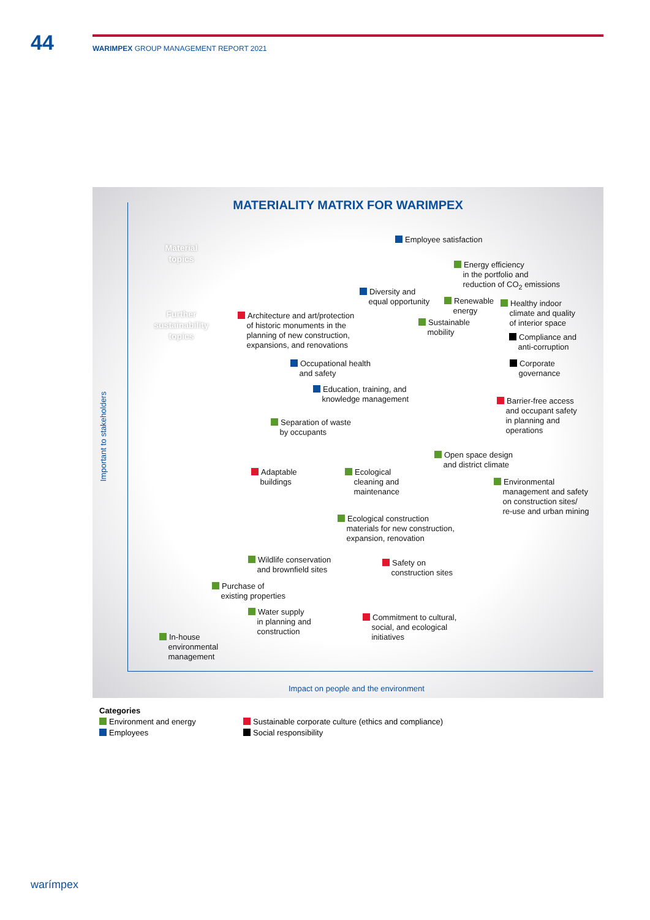44
WARIMPEX GROUP MANAGEMENT REPORT 2021
MATERIALITY MATRIX FOR WARIMPEX
Important to stakeholders
Impact on people and the environment
Material topics
Further sustainability topics
Employee satisfaction
Energy efficiency
in the portfolio and
reduction of CO<sub>2</sub> emissions
Diversity and
equal opportunity
Renewable
energy
Healthy indoor
climate and quality
of interior space
Architecture and art/protection
of historic monuments in the
planning of new construction,
expansions, and renovations
Sustainable
mobility
Compliance and
anti-corruption
Occupational health
and safety
Corporate
governance
Education, training, and
knowledge management
Barrier-free access
and occupant safety
in planning and
operations
Separation of waste
by occupants
Open space design
and district climate
Adaptable
buildings
Ecological
cleaning and
maintenance
Environmental
management and safety
on construction sites/
re-use and urban mining
Ecological construction
materials for new construction,
expansion, renovation
Wildlife conservation
and brownfield sites
Safety on
construction sites
Purchase of
existing properties
Water supply
in planning and
construction
Commitment to cultural,
social, and ecological
initiatives
In-house
environmental
management
Categories
Environment and energy
Employees
Sustainable corporate culture (ethics and compliance)
Social responsibility
warímpex